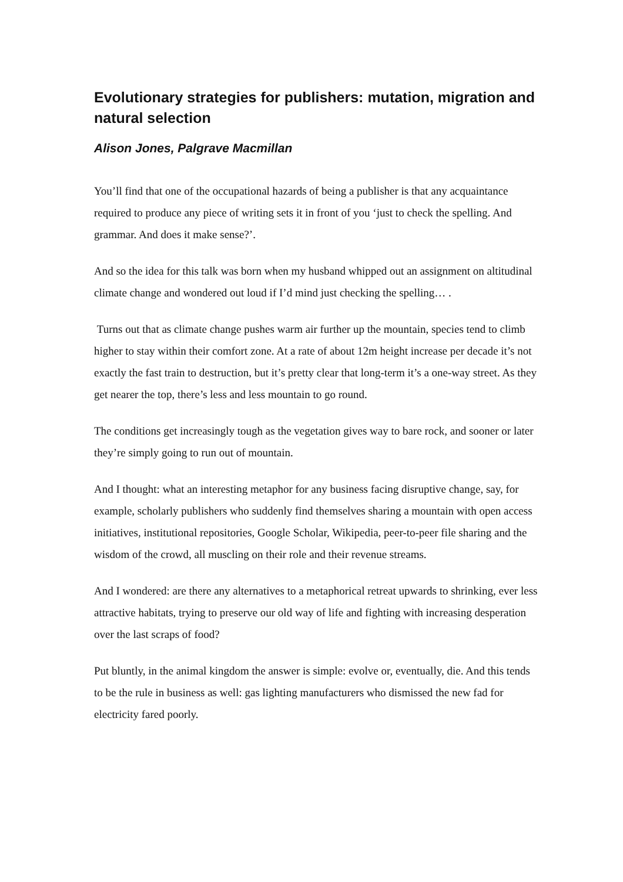Evolutionary strategies for publishers: mutation, migration and natural selection
Alison Jones, Palgrave Macmillan
You’ll find that one of the occupational hazards of being a publisher is that any acquaintance required to produce any piece of writing sets it in front of you ‘just to check the spelling. And grammar. And does it make sense?’.
And so the idea for this talk was born when my husband whipped out an assignment on altitudinal climate change and wondered out loud if I’d mind just checking the spelling… .
Turns out that as climate change pushes warm air further up the mountain, species tend to climb higher to stay within their comfort zone. At a rate of about 12m height increase per decade it’s not exactly the fast train to destruction, but it’s pretty clear that long-term it’s a one-way street. As they get nearer the top, there’s less and less mountain to go round.
The conditions get increasingly tough as the vegetation gives way to bare rock, and sooner or later they’re simply going to run out of mountain.
And I thought: what an interesting metaphor for any business facing disruptive change, say, for example, scholarly publishers who suddenly find themselves sharing a mountain with open access initiatives, institutional repositories, Google Scholar, Wikipedia, peer-to-peer file sharing and the wisdom of the crowd, all muscling on their role and their revenue streams.
And I wondered: are there any alternatives to a metaphorical retreat upwards to shrinking, ever less attractive habitats, trying to preserve our old way of life and fighting with increasing desperation over the last scraps of food?
Put bluntly, in the animal kingdom the answer is simple: evolve or, eventually, die. And this tends to be the rule in business as well: gas lighting manufacturers who dismissed the new fad for electricity fared poorly.